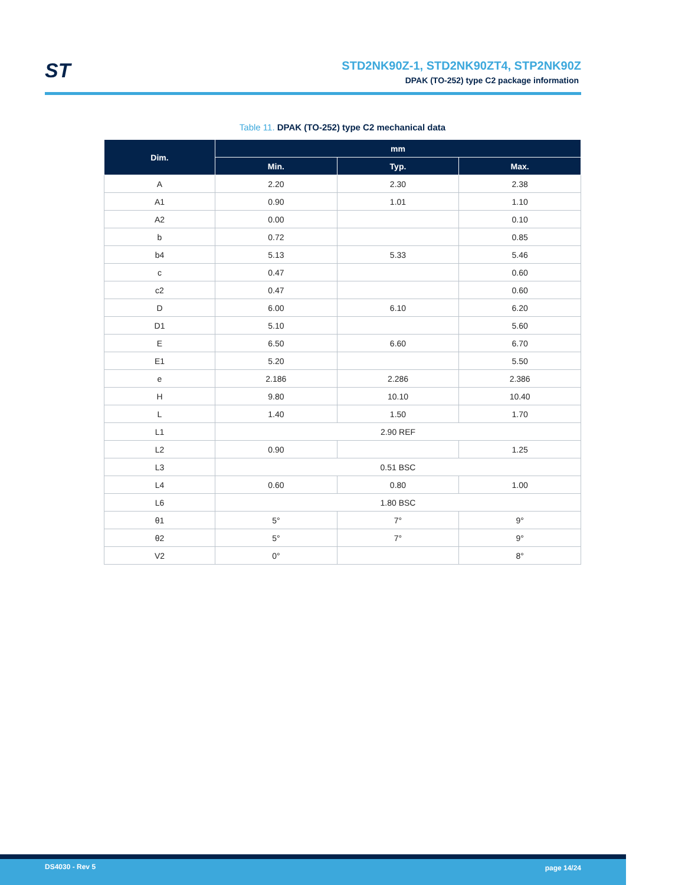ST
STD2NK90Z-1, STD2NK90ZT4, STP2NK90Z
DPAK (TO-252) type C2 package information
Table 11. DPAK (TO-252) type C2 mechanical data
| Dim. | mm | | |
| --- | --- | --- | --- |
| | Min. | Typ. | Max. |
| A | 2.20 | 2.30 | 2.38 |
| A1 | 0.90 | 1.01 | 1.10 |
| A2 | 0.00 | | 0.10 |
| b | 0.72 | | 0.85 |
| b4 | 5.13 | 5.33 | 5.46 |
| c | 0.47 | | 0.60 |
| c2 | 0.47 | | 0.60 |
| D | 6.00 | 6.10 | 6.20 |
| D1 | 5.10 | | 5.60 |
| E | 6.50 | 6.60 | 6.70 |
| E1 | 5.20 | | 5.50 |
| e | 2.186 | 2.286 | 2.386 |
| H | 9.80 | 10.10 | 10.40 |
| L | 1.40 | 1.50 | 1.70 |
| L1 | 2.90 REF | | |
| L2 | 0.90 | | 1.25 |
| L3 | 0.51 BSC | | |
| L4 | 0.60 | 0.80 | 1.00 |
| L6 | 1.80 BSC | | |
| θ1 | 5° | 7° | 9° |
| θ2 | 5° | 7° | 9° |
| V2 | 0° | | 8° |
DS4030 - Rev 5 page 14/24